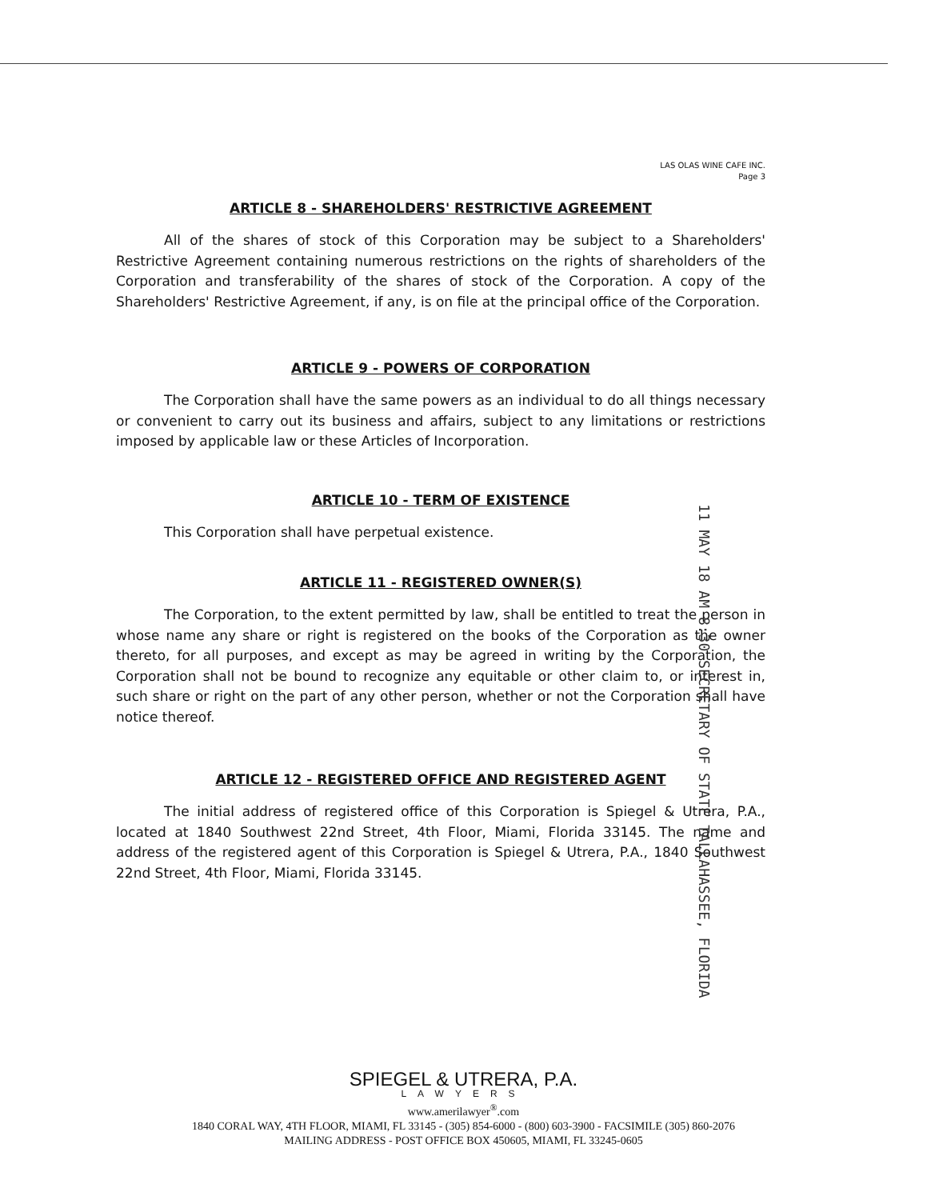LAS OLAS WINE CAFE INC.
Page 3
ARTICLE 8 - SHAREHOLDERS' RESTRICTIVE AGREEMENT
All of the shares of stock of this Corporation may be subject to a Shareholders' Restrictive Agreement containing numerous restrictions on the rights of shareholders of the Corporation and transferability of the shares of stock of the Corporation. A copy of the Shareholders' Restrictive Agreement, if any, is on file at the principal office of the Corporation.
ARTICLE 9 - POWERS OF CORPORATION
The Corporation shall have the same powers as an individual to do all things necessary or convenient to carry out its business and affairs, subject to any limitations or restrictions imposed by applicable law or these Articles of Incorporation.
ARTICLE 10 - TERM OF EXISTENCE
This Corporation shall have perpetual existence.
ARTICLE 11 - REGISTERED OWNER(S)
The Corporation, to the extent permitted by law, shall be entitled to treat the person in whose name any share or right is registered on the books of the Corporation as the owner thereto, for all purposes, and except as may be agreed in writing by the Corporation, the Corporation shall not be bound to recognize any equitable or other claim to, or interest in, such share or right on the part of any other person, whether or not the Corporation shall have notice thereof.
ARTICLE 12 - REGISTERED OFFICE AND REGISTERED AGENT
The initial address of registered office of this Corporation is Spiegel & Utrera, P.A., located at 1840 Southwest 22nd Street, 4th Floor, Miami, Florida 33145. The name and address of the registered agent of this Corporation is Spiegel & Utrera, P.A., 1840 Southwest 22nd Street, 4th Floor, Miami, Florida 33145.
11 MAY 18 AM 8:30 SECRETARY OF STATE TALLAHASSEE, FLORIDA
SPIEGEL & UTRERA, P.A.
LAWYERS
www.amerilawyer<sup>®</sup>.com
1840 CORAL WAY, 4TH FLOOR, MIAMI, FL 33145 - (305) 854-6000 - (800) 603-3900 - FACSIMILE (305) 860-2076
MAILING ADDRESS - POST OFFICE BOX 450605, MIAMI, FL 33245-0605